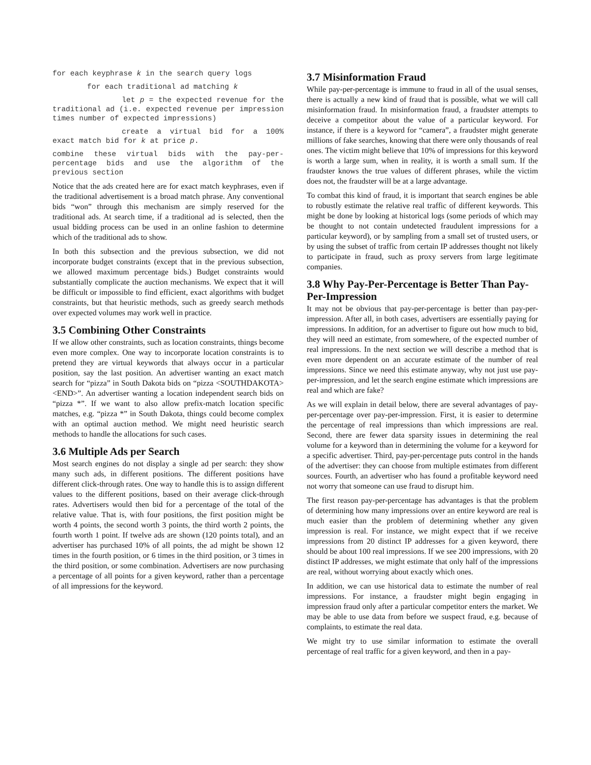for each keyphrase k in the search query logs
for each traditional ad matching k
let p = the expected revenue for the traditional ad (i.e. expected revenue per impression times number of expected impressions)
create a virtual bid for a 100% exact match bid for k at price p.
combine these virtual bids with the pay-per-percentage bids and use the algorithm of the previous section
Notice that the ads created here are for exact match keyphrases, even if the traditional advertisement is a broad match phrase. Any conventional bids “won” through this mechanism are simply reserved for the traditional ads. At search time, if a traditional ad is selected, then the usual bidding process can be used in an online fashion to determine which of the traditional ads to show.
In both this subsection and the previous subsection, we did not incorporate budget constraints (except that in the previous subsection, we allowed maximum percentage bids.) Budget constraints would substantially complicate the auction mechanisms. We expect that it will be difficult or impossible to find efficient, exact algorithms with budget constraints, but that heuristic methods, such as greedy search methods over expected volumes may work well in practice.
3.5 Combining Other Constraints
If we allow other constraints, such as location constraints, things become even more complex. One way to incorporate location constraints is to pretend they are virtual keywords that always occur in a particular position, say the last position. An advertiser wanting an exact match search for “pizza” in South Dakota bids on “pizza <SOUTHDAKOTA> <END>”. An advertiser wanting a location independent search bids on “pizza *”. If we want to also allow prefix-match location specific matches, e.g. “pizza *” in South Dakota, things could become complex with an optimal auction method. We might need heuristic search methods to handle the allocations for such cases.
3.6 Multiple Ads per Search
Most search engines do not display a single ad per search: they show many such ads, in different positions. The different positions have different click-through rates. One way to handle this is to assign different values to the different positions, based on their average click-through rates. Advertisers would then bid for a percentage of the total of the relative value. That is, with four positions, the first position might be worth 4 points, the second worth 3 points, the third worth 2 points, the fourth worth 1 point. If twelve ads are shown (120 points total), and an advertiser has purchased 10% of all points, the ad might be shown 12 times in the fourth position, or 6 times in the third position, or 3 times in the third position, or some combination. Advertisers are now purchasing a percentage of all points for a given keyword, rather than a percentage of all impressions for the keyword.
3.7 Misinformation Fraud
While pay-per-percentage is immune to fraud in all of the usual senses, there is actually a new kind of fraud that is possible, what we will call misinformation fraud. In misinformation fraud, a fraudster attempts to deceive a competitor about the value of a particular keyword. For instance, if there is a keyword for “camera”, a fraudster might generate millions of fake searches, knowing that there were only thousands of real ones. The victim might believe that 10% of impressions for this keyword is worth a large sum, when in reality, it is worth a small sum. If the fraudster knows the true values of different phrases, while the victim does not, the fraudster will be at a large advantage.
To combat this kind of fraud, it is important that search engines be able to robustly estimate the relative real traffic of different keywords. This might be done by looking at historical logs (some periods of which may be thought to not contain undetected fraudulent impressions for a particular keyword), or by sampling from a small set of trusted users, or by using the subset of traffic from certain IP addresses thought not likely to participate in fraud, such as proxy servers from large legitimate companies.
3.8 Why Pay-Per-Percentage is Better Than Pay-Per-Impression
It may not be obvious that pay-per-percentage is better than pay-per-impression. After all, in both cases, advertisers are essentially paying for impressions. In addition, for an advertiser to figure out how much to bid, they will need an estimate, from somewhere, of the expected number of real impressions. In the next section we will describe a method that is even more dependent on an accurate estimate of the number of real impressions. Since we need this estimate anyway, why not just use pay-per-impression, and let the search engine estimate which impressions are real and which are fake?
As we will explain in detail below, there are several advantages of pay-per-percentage over pay-per-impression. First, it is easier to determine the percentage of real impressions than which impressions are real. Second, there are fewer data sparsity issues in determining the real volume for a keyword than in determining the volume for a keyword for a specific advertiser. Third, pay-per-percentage puts control in the hands of the advertiser: they can choose from multiple estimates from different sources. Fourth, an advertiser who has found a profitable keyword need not worry that someone can use fraud to disrupt him.
The first reason pay-per-percentage has advantages is that the problem of determining how many impressions over an entire keyword are real is much easier than the problem of determining whether any given impression is real. For instance, we might expect that if we receive impressions from 20 distinct IP addresses for a given keyword, there should be about 100 real impressions. If we see 200 impressions, with 20 distinct IP addresses, we might estimate that only half of the impressions are real, without worrying about exactly which ones.
In addition, we can use historical data to estimate the number of real impressions. For instance, a fraudster might begin engaging in impression fraud only after a particular competitor enters the market. We may be able to use data from before we suspect fraud, e.g. because of complaints, to estimate the real data.
We might try to use similar information to estimate the overall percentage of real traffic for a given keyword, and then in a pay-